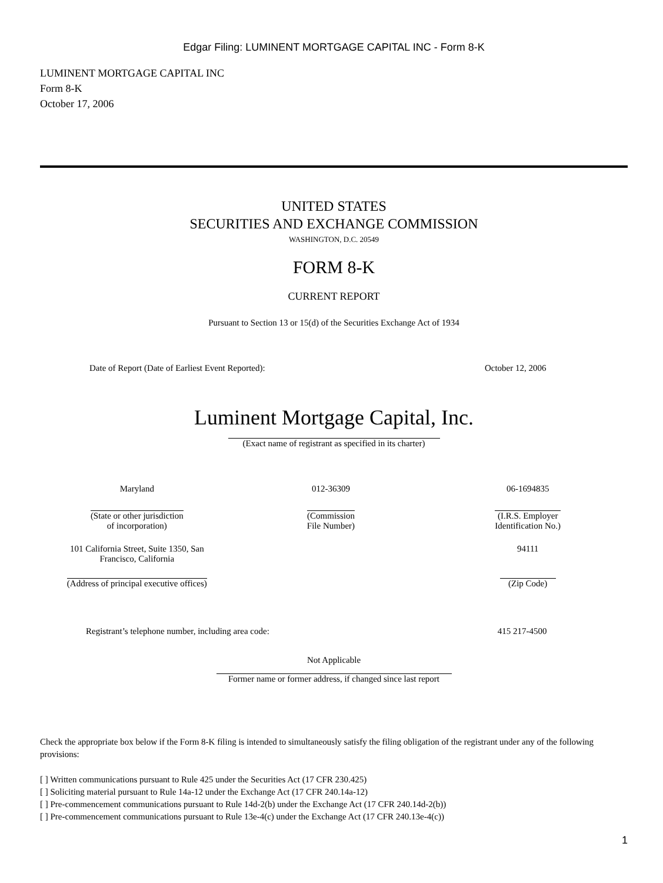Edgar Filing: LUMINENT MORTGAGE CAPITAL INC - Form 8-K
LUMINENT MORTGAGE CAPITAL INC
Form 8-K
October 17, 2006
UNITED STATES
SECURITIES AND EXCHANGE COMMISSION
WASHINGTON, D.C. 20549
FORM 8-K
CURRENT REPORT
Pursuant to Section 13 or 15(d) of the Securities Exchange Act of 1934
| Date of Report (Date of Earliest Event Reported): | October 12, 2006 |
Luminent Mortgage Capital, Inc.
(Exact name of registrant as specified in its charter)
| Maryland | 012-36309 | 06-1694835 |
| (State or other jurisdiction of incorporation) | (Commission File Number) | (I.R.S. Employer Identification No.) |
| 101 California Street, Suite 1350, San Francisco, California | | 94111 |
| (Address of principal executive offices) | | (Zip Code) |
| Registrant’s telephone number, including area code: | 415 217-4500 |
Not Applicable
Former name or former address, if changed since last report
Check the appropriate box below if the Form 8-K filing is intended to simultaneously satisfy the filing obligation of the registrant under any of the following provisions:
[ ] Written communications pursuant to Rule 425 under the Securities Act (17 CFR 230.425)
[ ] Soliciting material pursuant to Rule 14a-12 under the Exchange Act (17 CFR 240.14a-12)
[ ] Pre-commencement communications pursuant to Rule 14d-2(b) under the Exchange Act (17 CFR 240.14d-2(b))
[ ] Pre-commencement communications pursuant to Rule 13e-4(c) under the Exchange Act (17 CFR 240.13e-4(c))
1